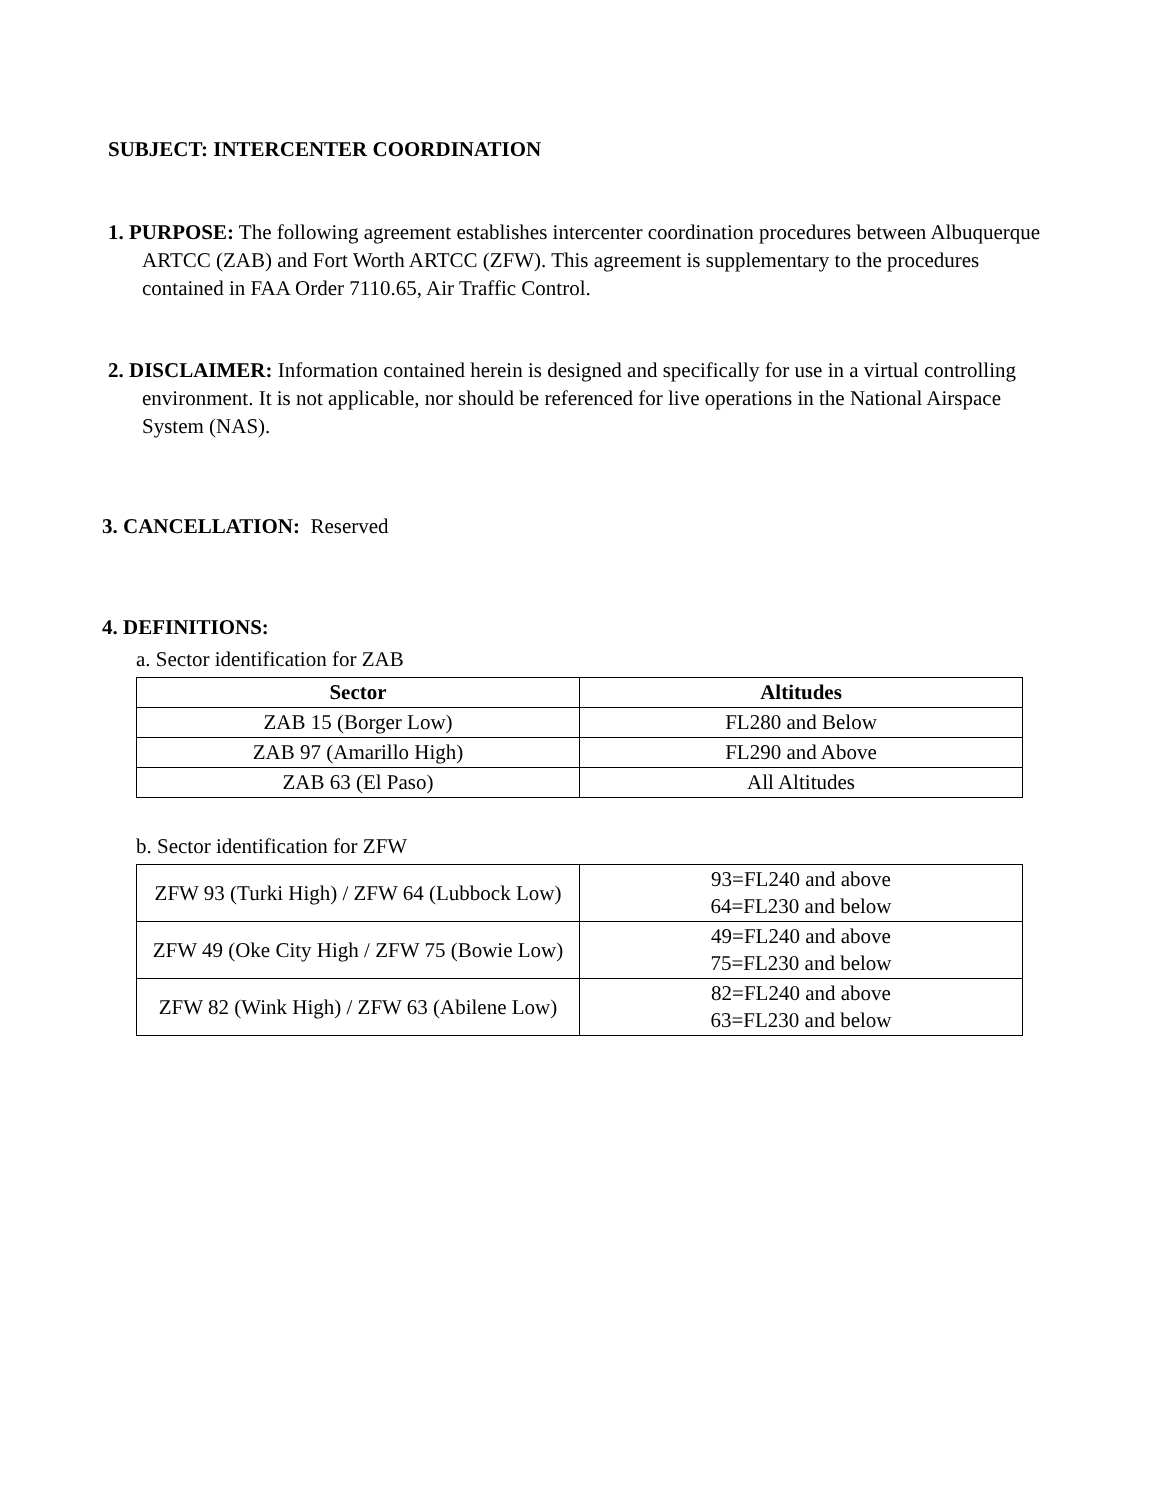SUBJECT: INTERCENTER COORDINATION
1. PURPOSE: The following agreement establishes intercenter coordination procedures between Albuquerque ARTCC (ZAB) and Fort Worth ARTCC (ZFW). This agreement is supplementary to the procedures contained in FAA Order 7110.65, Air Traffic Control.
2. DISCLAIMER: Information contained herein is designed and specifically for use in a virtual controlling environment. It is not applicable, nor should be referenced for live operations in the National Airspace System (NAS).
3. CANCELLATION: Reserved
4. DEFINITIONS:
a. Sector identification for ZAB
| Sector | Altitudes |
| --- | --- |
| ZAB 15 (Borger Low) | FL280 and Below |
| ZAB 97 (Amarillo High) | FL290 and Above |
| ZAB 63 (El Paso) | All Altitudes |
b. Sector identification for ZFW
| ZFW 93 (Turki High) / ZFW 64 (Lubbock Low) | 93=FL240 and above 64=FL230 and below |
| ZFW 49 (Oke City High / ZFW 75 (Bowie Low) | 49=FL240 and above 75=FL230 and below |
| ZFW 82 (Wink High) / ZFW 63 (Abilene Low) | 82=FL240 and above 63=FL230 and below |